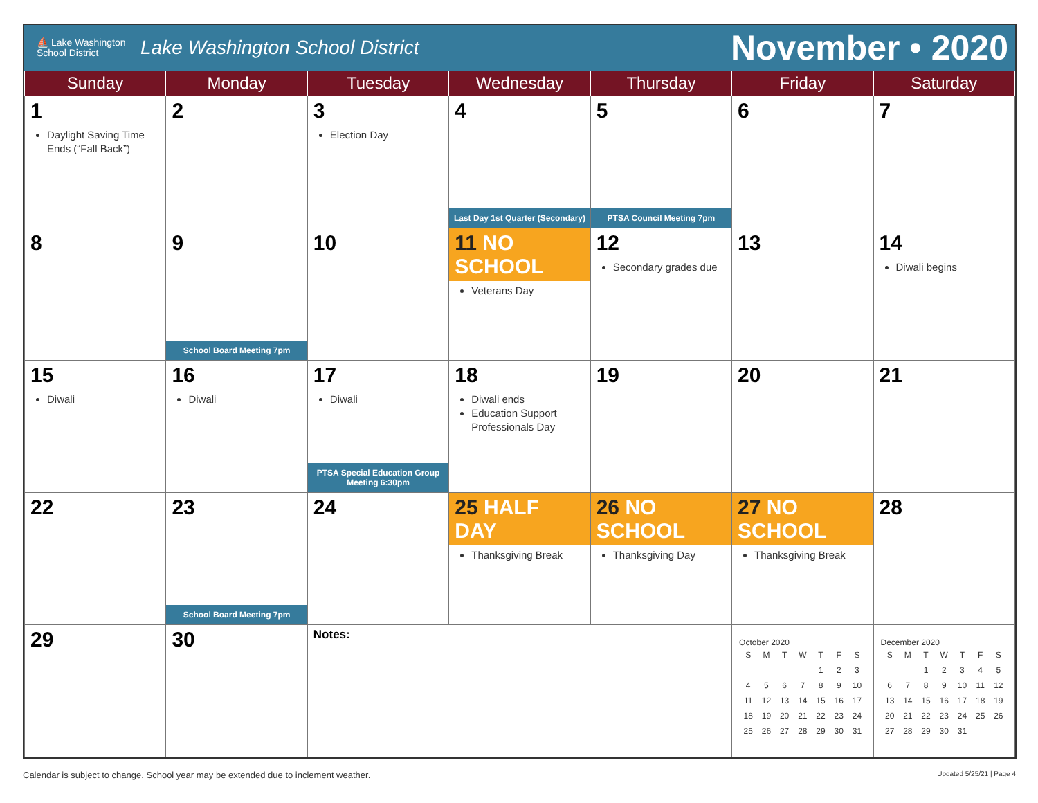⛵ Lake Washington
School District
Lake Washington School District
November • 2020
| Sunday | Monday | Tuesday | Wednesday | Thursday | Friday | Saturday |
| --- | --- | --- | --- | --- | --- | --- |
| 1 Daylight Saving Time Ends (“Fall Back”) | 2 | 3 Election Day | 4 Last Day 1st Quarter (Secondary) | 5 PTSA Council Meeting 7pm | 6 | 7 |
| 8 | 9 School Board Meeting 7pm | 10 | 11 NO SCHOOL Veterans Day | 12 Secondary grades due | 13 | 14 Diwali begins |
| 15 Diwali | 16 Diwali | 17 Diwali PTSA Special Education Group Meeting 6:30pm | 18 Diwali ends Education Support Professionals Day | 19 | 20 | 21 |
| 22 | 23 School Board Meeting 7pm | 24 | 25 HALF DAY Thanksgiving Break | 26 NO SCHOOL Thanksgiving Day | 27 NO SCHOOL Thanksgiving Break | 28 |
| 29 | 30 | Notes: | | | October 2020 / S / M / T / W / T / F / S / / / / / / 1 / 2 / 3 / / 4 / 5 / 6 / 7 / 8 / 9 / 10 / / 11 / 12 / 13 / 14 / 15 / 16 / 17 / / 18 / 19 / 20 / 21 / 22 / 23 / 24 / / 25 / 26 / 27 / 28 / 29 / 30 / 31 / | December 2020 / S / M / T / W / T / F / S / / / / 1 / 2 / 3 / 4 / 5 / / 6 / 7 / 8 / 9 / 10 / 11 / 12 / / 13 / 14 / 15 / 16 / 17 / 18 / 19 / / 20 / 21 / 22 / 23 / 24 / 25 / 26 / / 27 / 28 / 29 / 30 / 31 / / / |
Calendar is subject to change. School year may be extended due to inclement weather. Updated 5/25/21 | Page 4